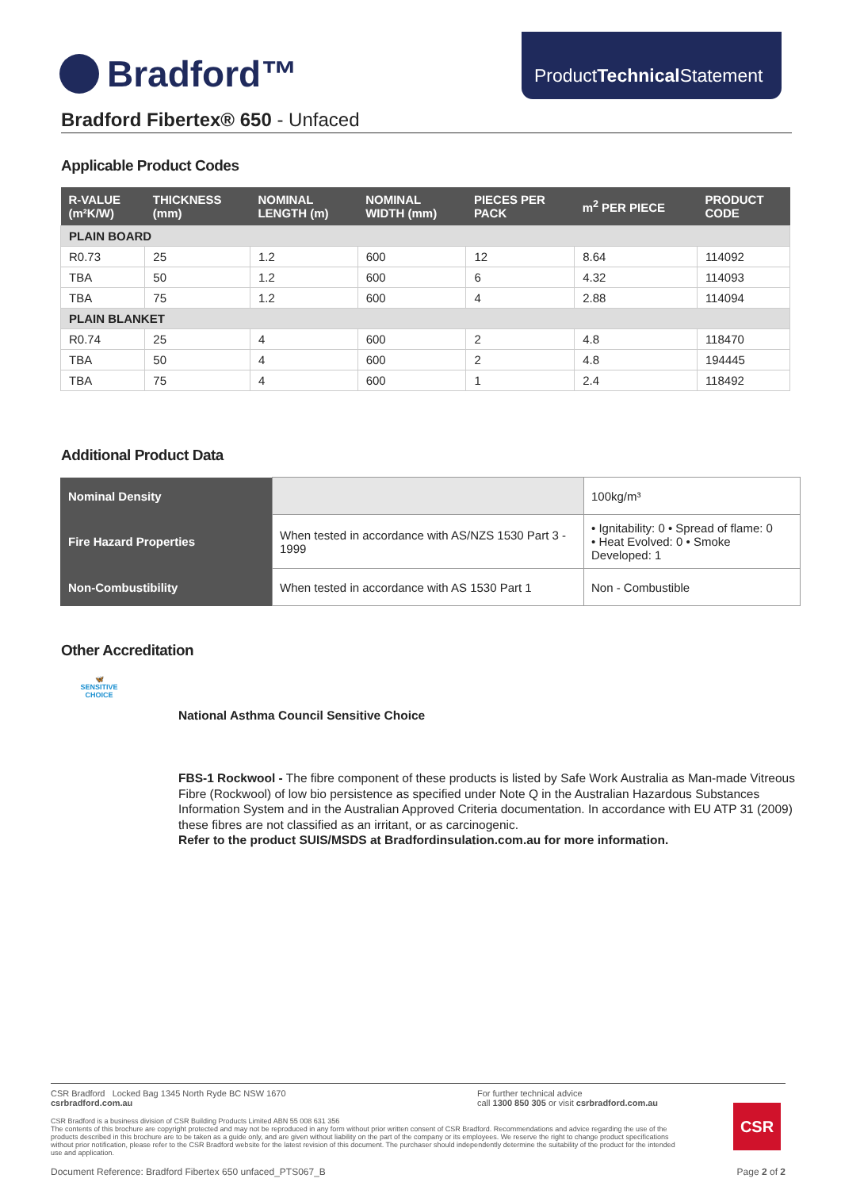Bradford™
ProductTechnical Statement
Bradford Fibertex® 650 - Unfaced
Applicable Product Codes
| R-VALUE (m²K/W) | THICKNESS (mm) | NOMINAL LENGTH (m) | NOMINAL WIDTH (mm) | PIECES PER PACK | m<sup>2</sup> PER PIECE | PRODUCT CODE |
| --- | --- | --- | --- | --- | --- | --- |
| PLAIN BOARD | | | | | | |
| R0.73 | 25 | 1.2 | 600 | 12 | 8.64 | 114092 |
| TBA | 50 | 1.2 | 600 | 6 | 4.32 | 114093 |
| TBA | 75 | 1.2 | 600 | 4 | 2.88 | 114094 |
| PLAIN BLANKET | | | | | | |
| R0.74 | 25 | 4 | 600 | 2 | 4.8 | 118470 |
| TBA | 50 | 4 | 600 | 2 | 4.8 | 194445 |
| TBA | 75 | 4 | 600 | 1 | 2.4 | 118492 |
Additional Product Data
| Nominal Density | | 100kg/m³ |
| Fire Hazard Properties | When tested in accordance with AS/NZS 1530 Part 3 - 1999 | • Ignitability: 0 • Spread of flame: 0 • Heat Evolved: 0 • Smoke Developed: 1 |
| Non-Combustibility | When tested in accordance with AS 1530 Part 1 | Non - Combustible |
Other Accreditation
🦋
SENSITIVE CHOICE
National Asthma Council Sensitive Choice
FBS-1 Rockwool - The fibre component of these products is listed by Safe Work Australia as Man-made Vitreous Fibre (Rockwool) of low bio persistence as specified under Note Q in the Australian Hazardous Substances Information System and in the Australian Approved Criteria documentation. In accordance with EU ATP 31 (2009) these fibres are not classified as an irritant, or as carcinogenic.
Refer to the product SUIS/MSDS at Bradfordinsulation.com.au for more information.
CSR Bradford Locked Bag 1345 North Ryde BC NSW 1670
csrbradford.com.au
For further technical advice
call 1300 850 305 or visit csrbradford.com.au
CSR Bradford is a business division of CSR Building Products Limited ABN 55 008 631 356
The contents of this brochure are copyright protected and may not be reproduced in any form without prior written consent of CSR Bradford. Recommendations and advice regarding the use of the products described in this brochure are to be taken as a guide only, and are given without liability on the part of the company or its employees. We reserve the right to change product specifications without prior notification, please refer to the CSR Bradford website for the latest revision of this document. The purchaser should independently determine the suitability of the product for the intended use and application.
CSR
Document Reference: Bradford Fibertex 650 unfaced_PTS067_B Page 2 of 2